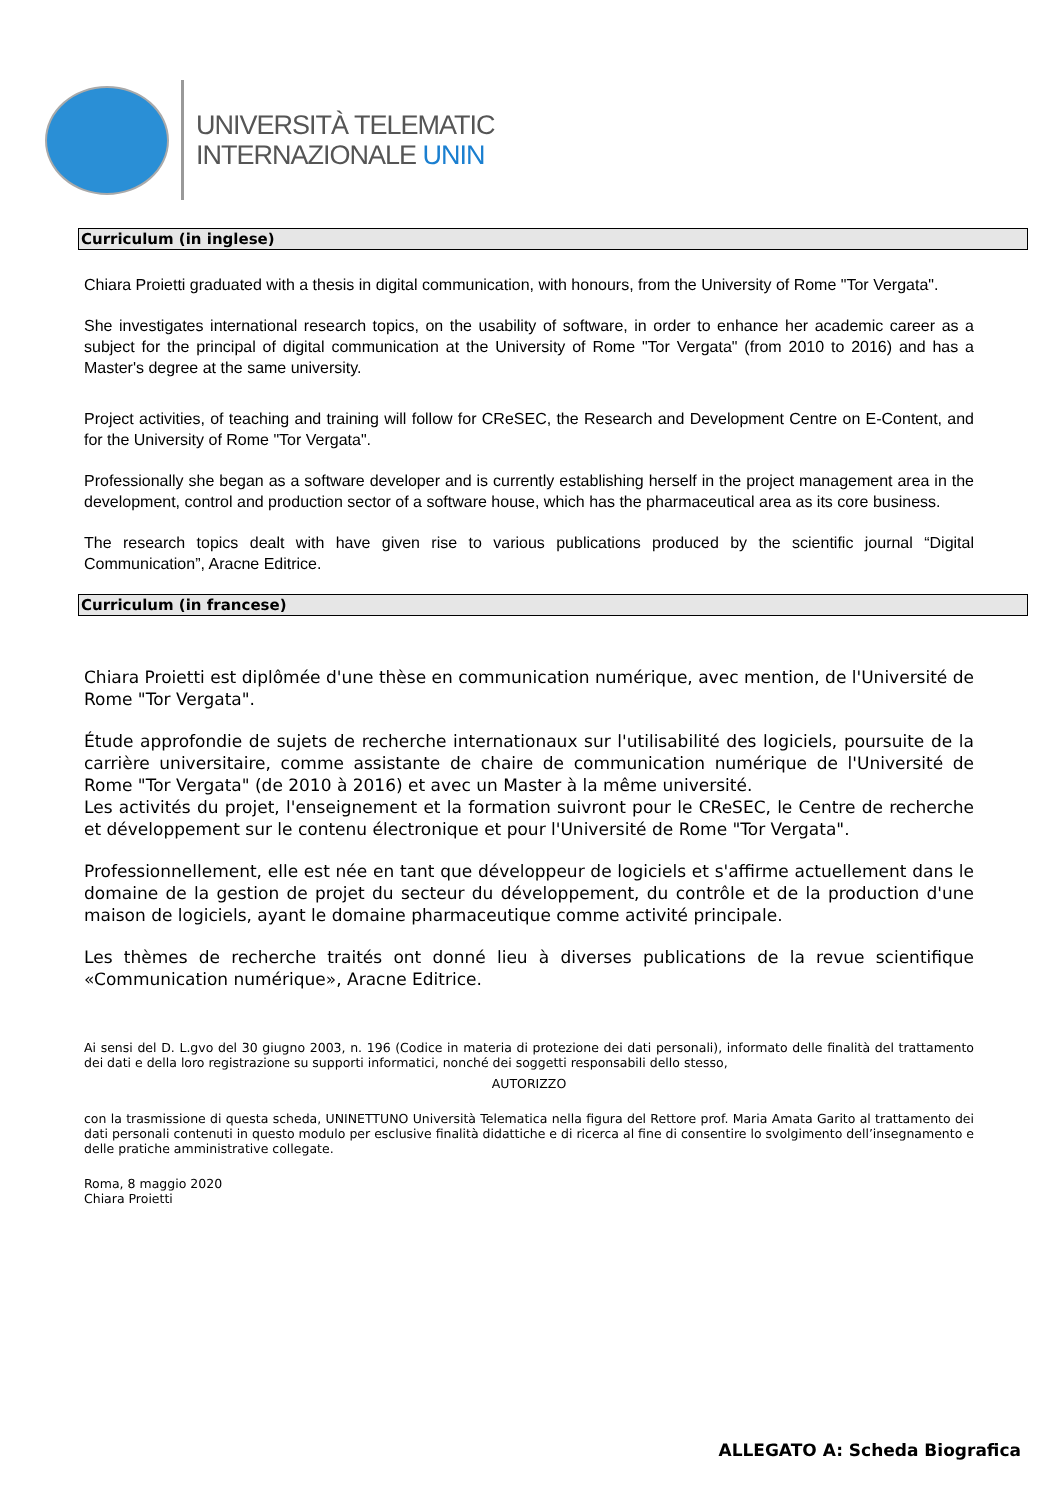UNIVERSITÀ TELEMATIC
INTERNAZIONALE UNIN
Curriculum (in inglese)
Chiara Proietti graduated with a thesis in digital communication, with honours, from the University of Rome "Tor Vergata".
She investigates international research topics, on the usability of software, in order to enhance her academic career as a subject for the principal of digital communication at the University of Rome "Tor Vergata" (from 2010 to 2016) and has a Master's degree at the same university.
Project activities, of teaching and training will follow for CReSEC, the Research and Development Centre on E-Content, and for the University of Rome "Tor Vergata".
Professionally she began as a software developer and is currently establishing herself in the project management area in the development, control and production sector of a software house, which has the pharmaceutical area as its core business.
The research topics dealt with have given rise to various publications produced by the scientific journal “Digital Communication”, Aracne Editrice.
Curriculum (in francese)
Chiara Proietti est diplômée d'une thèse en communication numérique, avec mention, de l'Université de Rome "Tor Vergata".
Étude approfondie de sujets de recherche internationaux sur l'utilisabilité des logiciels, poursuite de la carrière universitaire, comme assistante de chaire de communication numérique de l'Université de Rome "Tor Vergata" (de 2010 à 2016) et avec un Master à la même université.
Les activités du projet, l'enseignement et la formation suivront pour le CReSEC, le Centre de recherche et développement sur le contenu électronique et pour l'Université de Rome "Tor Vergata".
Professionnellement, elle est née en tant que développeur de logiciels et s'affirme actuellement dans le domaine de la gestion de projet du secteur du développement, du contrôle et de la production d'une maison de logiciels, ayant le domaine pharmaceutique comme activité principale.
Les thèmes de recherche traités ont donné lieu à diverses publications de la revue scientifique «Communication numérique», Aracne Editrice.
Ai sensi del D. L.gvo del 30 giugno 2003, n. 196 (Codice in materia di protezione dei dati personali), informato delle finalità del trattamento dei dati e della loro registrazione su supporti informatici, nonché dei soggetti responsabili dello stesso,
AUTORIZZO
con la trasmissione di questa scheda, UNINETTUNO Università Telematica nella figura del Rettore prof. Maria Amata Garito al trattamento dei dati personali contenuti in questo modulo per esclusive finalità didattiche e di ricerca al fine di consentire lo svolgimento dell’insegnamento e delle pratiche amministrative collegate.
Roma, 8 maggio 2020
Chiara Proietti
ALLEGATO A: Scheda Biografica